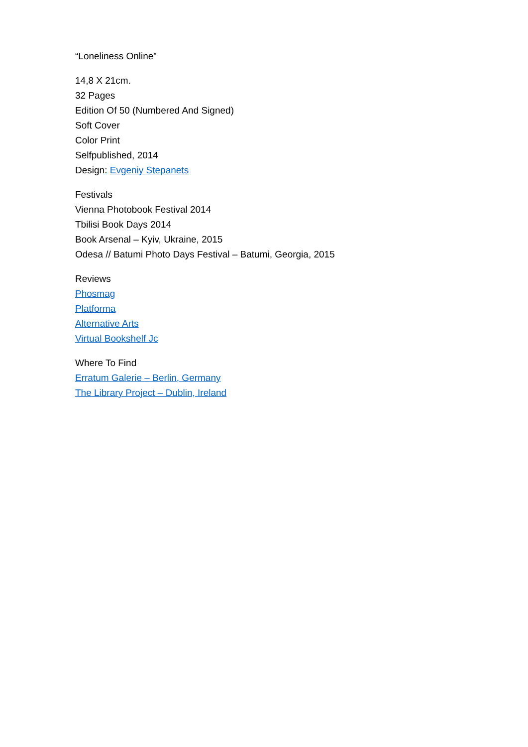“Loneliness Online”
14,8 X 21cm.
32 Pages
Edition Of 50 (Numbered And Signed)
Soft Cover
Color Print
Selfpublished, 2014
Design: Evgeniy Stepanets
Festivals
Vienna Photobook Festival 2014
Tbilisi Book Days 2014
Book Arsenal – Kyiv, Ukraine, 2015
Odesa // Batumi Photo Days Festival – Batumi, Georgia, 2015
Reviews
Phosmag
Platforma
Alternative Arts
Virtual Bookshelf Jc
Where To Find
Erratum Galerie – Berlin, Germany
The Library Project – Dublin, Ireland